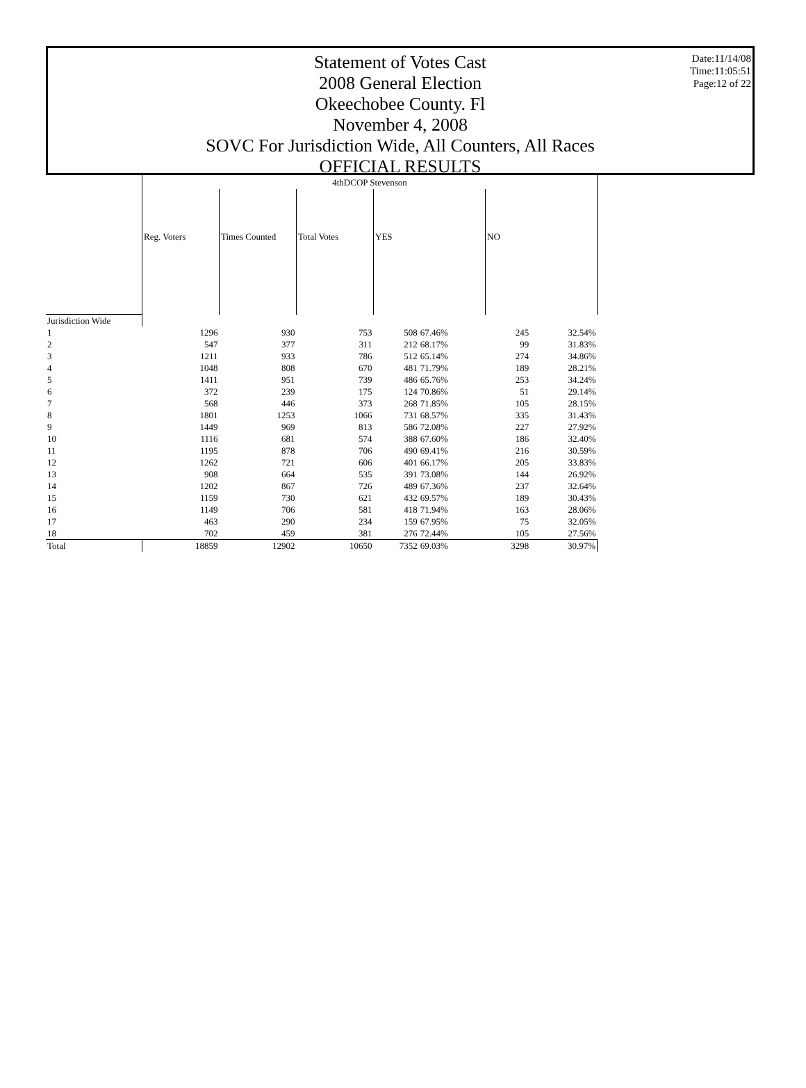Date:11/14/08
Time:11:05:51
Page:12 of 22
Statement of Votes Cast
2008 General Election
Okeechobee County. Fl
November 4, 2008
SOVC For Jurisdiction Wide, All Counters, All Races
OFFICIAL RESULTS
| | 4thDCOP Stevenson | | | | | | |
| | Reg. Voters | Times Counted | Total Votes | YES | | NO | |
| Jurisdiction Wide | | | | | | | |
| 1 | 1296 | 930 | 753 | 508 | 67.46% | 245 | 32.54% |
| 2 | 547 | 377 | 311 | 212 | 68.17% | 99 | 31.83% |
| 3 | 1211 | 933 | 786 | 512 | 65.14% | 274 | 34.86% |
| 4 | 1048 | 808 | 670 | 481 | 71.79% | 189 | 28.21% |
| 5 | 1411 | 951 | 739 | 486 | 65.76% | 253 | 34.24% |
| 6 | 372 | 239 | 175 | 124 | 70.86% | 51 | 29.14% |
| 7 | 568 | 446 | 373 | 268 | 71.85% | 105 | 28.15% |
| 8 | 1801 | 1253 | 1066 | 731 | 68.57% | 335 | 31.43% |
| 9 | 1449 | 969 | 813 | 586 | 72.08% | 227 | 27.92% |
| 10 | 1116 | 681 | 574 | 388 | 67.60% | 186 | 32.40% |
| 11 | 1195 | 878 | 706 | 490 | 69.41% | 216 | 30.59% |
| 12 | 1262 | 721 | 606 | 401 | 66.17% | 205 | 33.83% |
| 13 | 908 | 664 | 535 | 391 | 73.08% | 144 | 26.92% |
| 14 | 1202 | 867 | 726 | 489 | 67.36% | 237 | 32.64% |
| 15 | 1159 | 730 | 621 | 432 | 69.57% | 189 | 30.43% |
| 16 | 1149 | 706 | 581 | 418 | 71.94% | 163 | 28.06% |
| 17 | 463 | 290 | 234 | 159 | 67.95% | 75 | 32.05% |
| 18 | 702 | 459 | 381 | 276 | 72.44% | 105 | 27.56% |
| Total | 18859 | 12902 | 10650 | 7352 | 69.03% | 3298 | 30.97% |